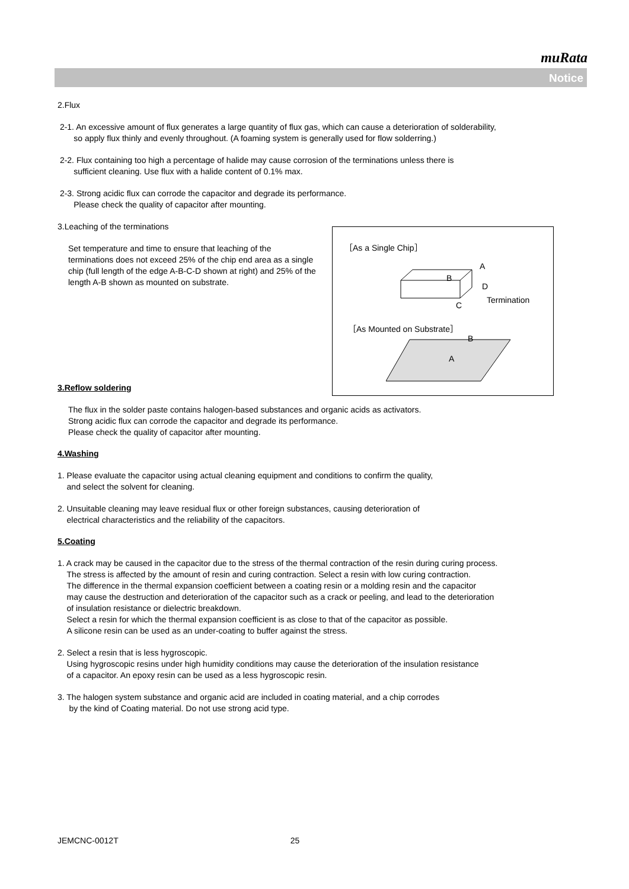muRata
Notice
2.Flux
2-1. An excessive amount of flux generates a large quantity of flux gas, which can cause a deterioration of solderability,
so apply flux thinly and evenly throughout. (A foaming system is generally used for flow solderring.)
2-2. Flux containing too high a percentage of halide may cause corrosion of the terminations unless there is
sufficient cleaning. Use flux with a halide content of 0.1% max.
2-3. Strong acidic flux can corrode the capacitor and degrade its performance.
Please check the quality of capacitor after mounting.
3.Leaching of the terminations
Set temperature and time to ensure that leaching of the terminations does not exceed 25% of the chip end area as a single chip (full length of the edge A-B-C-D shown at right) and 25% of the length A-B shown as mounted on substrate.
3.Reflow soldering
The flux in the solder paste contains halogen-based substances and organic acids as activators.
Strong acidic flux can corrode the capacitor and degrade its performance.
Please check the quality of capacitor after mounting.
4.Washing
1. Please evaluate the capacitor using actual cleaning equipment and conditions to confirm the quality,
and select the solvent for cleaning.
2. Unsuitable cleaning may leave residual flux or other foreign substances, causing deterioration of
electrical characteristics and the reliability of the capacitors.
5.Coating
1. A crack may be caused in the capacitor due to the stress of the thermal contraction of the resin during curing process.
The stress is affected by the amount of resin and curing contraction. Select a resin with low curing contraction.
The difference in the thermal expansion coefficient between a coating resin or a molding resin and the capacitor
may cause the destruction and deterioration of the capacitor such as a crack or peeling, and lead to the deterioration
of insulation resistance or dielectric breakdown.
Select a resin for which the thermal expansion coefficient is as close to that of the capacitor as possible.
A silicone resin can be used as an under-coating to buffer against the stress.
2. Select a resin that is less hygroscopic.
Using hygroscopic resins under high humidity conditions may cause the deterioration of the insulation resistance
of a capacitor. An epoxy resin can be used as a less hygroscopic resin.
3. The halogen system substance and organic acid are included in coating material, and a chip corrodes
by the kind of Coating material. Do not use strong acid type.
［As a Single Chip］
A
B
D
C
Termination
［As Mounted on Substrate］
B
A
JEMCNC-0012T 25